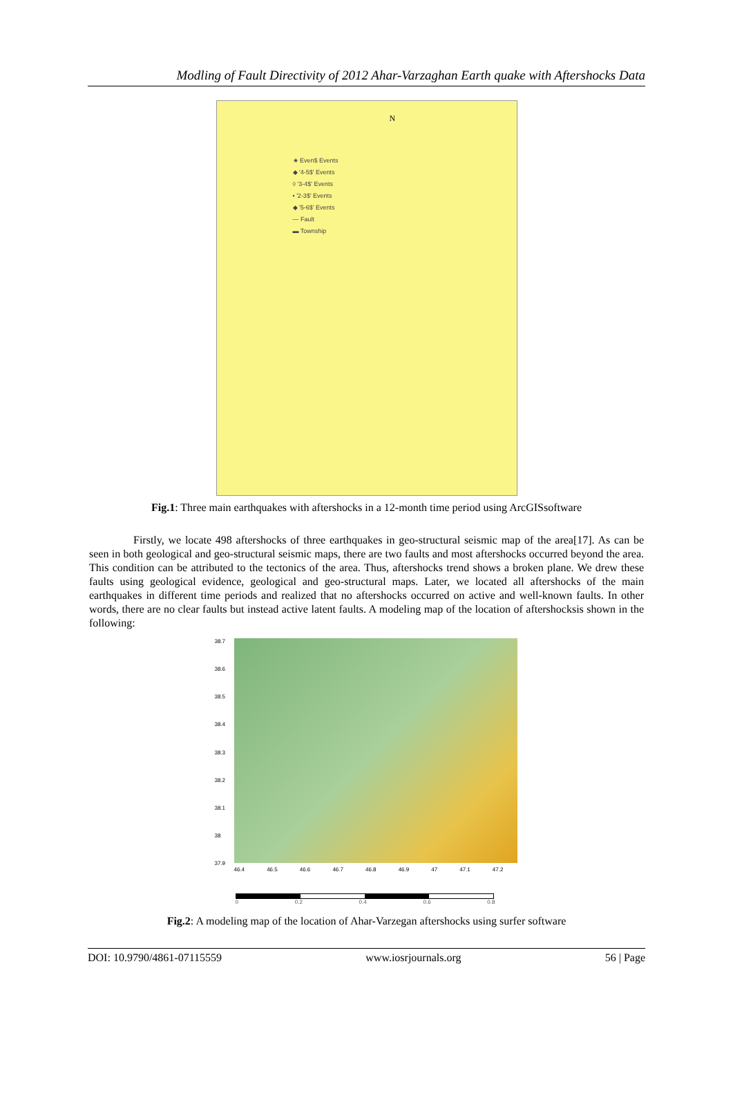Modling of Fault Directivity of 2012 Ahar-Varzaghan Earth quake with Aftershocks Data
N
★ Even$ Events
◆ '4-5$' Events
◊ '3-4$' Events
• '2-3$' Events
◆ '5-6$' Events
— Fault
▬ Township
Fig.1: Three main earthquakes with aftershocks in a 12-month time period using ArcGISsoftware
Firstly, we locate 498 aftershocks of three earthquakes in geo-structural seismic map of the area[17]. As can be seen in both geological and geo-structural seismic maps, there are two faults and most aftershocks occurred beyond the area. This condition can be attributed to the tectonics of the area. Thus, aftershocks trend shows a broken plane. We drew these faults using geological evidence, geological and geo-structural maps. Later, we located all aftershocks of the main earthquakes in different time periods and realized that no aftershocks occurred on active and well-known faults. In other words, there are no clear faults but instead active latent faults. A modeling map of the location of aftershocksis shown in the following:
38.7
38.6
38.5
38.4
38.3
38.2
38.1
38
37.9
46.4 46.5 46.6 46.7 46.8 46.9 47 47.1 47.2
0 0.2 0.4 0.6 0.8
Fig.2: A modeling map of the location of Ahar-Varzegan aftershocks using surfer software
DOI: 10.9790/4861-07115559 www.iosrjournals.org 56 | Page